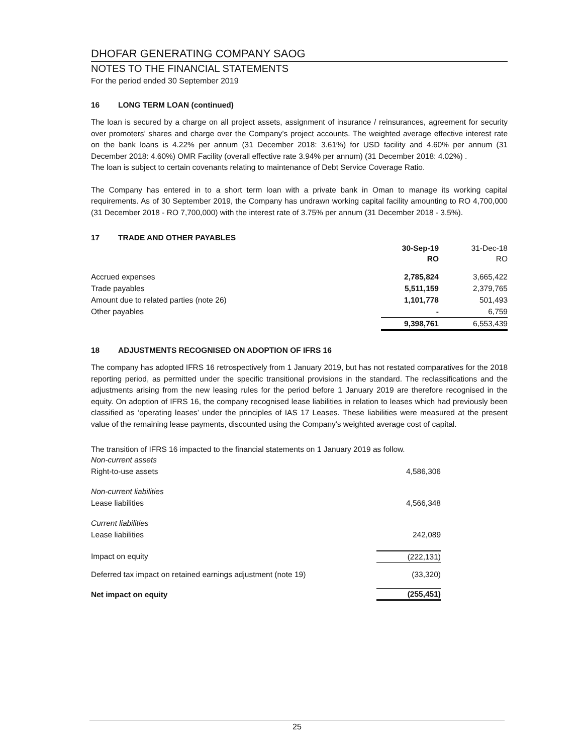DHOFAR GENERATING COMPANY SAOG
NOTES TO THE FINANCIAL STATEMENTS
For the period ended 30 September 2019
16 LONG TERM LOAN (continued)
The loan is secured by a charge on all project assets, assignment of insurance / reinsurances, agreement for security over promoters’ shares and charge over the Company’s project accounts. The weighted average effective interest rate on the bank loans is 4.22% per annum (31 December 2018: 3.61%) for USD facility and 4.60% per annum (31 December 2018: 4.60%) OMR Facility (overall effective rate 3.94% per annum) (31 December 2018: 4.02%) .
The loan is subject to certain covenants relating to maintenance of Debt Service Coverage Ratio.
The Company has entered in to a short term loan with a private bank in Oman to manage its working capital requirements. As of 30 September 2019, the Company has undrawn working capital facility amounting to RO 4,700,000 (31 December 2018 - RO 7,700,000) with the interest rate of 3.75% per annum (31 December 2018 - 3.5%).
17 TRADE AND OTHER PAYABLES
| | 30-Sep-19 RO | 31-Dec-18 RO |
| --- | --- | --- |
| Accrued expenses | 2,785,824 | 3,665,422 |
| Trade payables | 5,511,159 | 2,379,765 |
| Amount due to related parties (note 26) | 1,101,778 | 501,493 |
| Other payables | - | 6,759 |
| | 9,398,761 | 6,553,439 |
18 ADJUSTMENTS RECOGNISED ON ADOPTION OF IFRS 16
The company has adopted IFRS 16 retrospectively from 1 January 2019, but has not restated comparatives for the 2018 reporting period, as permitted under the specific transitional provisions in the standard. The reclassifications and the adjustments arising from the new leasing rules for the period before 1 January 2019 are therefore recognised in the equity. On adoption of IFRS 16, the company recognised lease liabilities in relation to leases which had previously been classified as ‘operating leases’ under the principles of IAS 17 Leases. These liabilities were measured at the present value of the remaining lease payments, discounted using the Company's weighted average cost of capital.
The transition of IFRS 16 impacted to the financial statements on 1 January 2019 as follow.
| Non-current assets | |
| Right-to-use assets | 4,586,306 |
| Non-current liabilities | |
| Lease liabilities | 4,566,348 |
| Current liabilities | |
| Lease liabilities | 242,089 |
| Impact on equity | (222,131) |
| Deferred tax impact on retained earnings adjustment (note 19) | (33,320) |
| Net impact on equity | (255,451) |
25